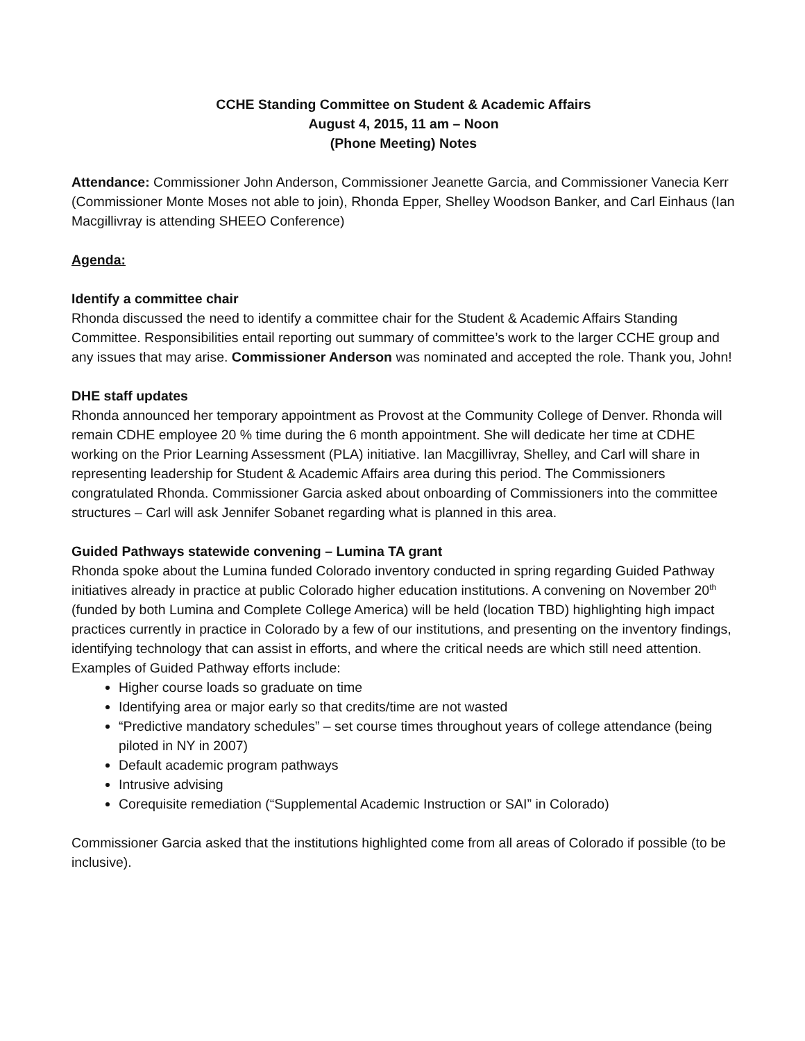CCHE Standing Committee on Student & Academic Affairs
August 4, 2015, 11 am – Noon
(Phone Meeting) Notes
Attendance: Commissioner John Anderson, Commissioner Jeanette Garcia, and Commissioner Vanecia Kerr (Commissioner Monte Moses not able to join), Rhonda Epper, Shelley Woodson Banker, and Carl Einhaus (Ian Macgillivray is attending SHEEO Conference)
Agenda:
Identify a committee chair
Rhonda discussed the need to identify a committee chair for the Student & Academic Affairs Standing Committee. Responsibilities entail reporting out summary of committee’s work to the larger CCHE group and any issues that may arise. Commissioner Anderson was nominated and accepted the role. Thank you, John!
DHE staff updates
Rhonda announced her temporary appointment as Provost at the Community College of Denver. Rhonda will remain CDHE employee 20 % time during the 6 month appointment. She will dedicate her time at CDHE working on the Prior Learning Assessment (PLA) initiative. Ian Macgillivray, Shelley, and Carl will share in representing leadership for Student & Academic Affairs area during this period. The Commissioners congratulated Rhonda. Commissioner Garcia asked about onboarding of Commissioners into the committee structures – Carl will ask Jennifer Sobanet regarding what is planned in this area.
Guided Pathways statewide convening – Lumina TA grant
Rhonda spoke about the Lumina funded Colorado inventory conducted in spring regarding Guided Pathway initiatives already in practice at public Colorado higher education institutions. A convening on November 20<sup>th</sup> (funded by both Lumina and Complete College America) will be held (location TBD) highlighting high impact practices currently in practice in Colorado by a few of our institutions, and presenting on the inventory findings, identifying technology that can assist in efforts, and where the critical needs are which still need attention. Examples of Guided Pathway efforts include:
Higher course loads so graduate on time
Identifying area or major early so that credits/time are not wasted
“Predictive mandatory schedules” – set course times throughout years of college attendance (being piloted in NY in 2007)
Default academic program pathways
Intrusive advising
Corequisite remediation (“Supplemental Academic Instruction or SAI” in Colorado)
Commissioner Garcia asked that the institutions highlighted come from all areas of Colorado if possible (to be inclusive).